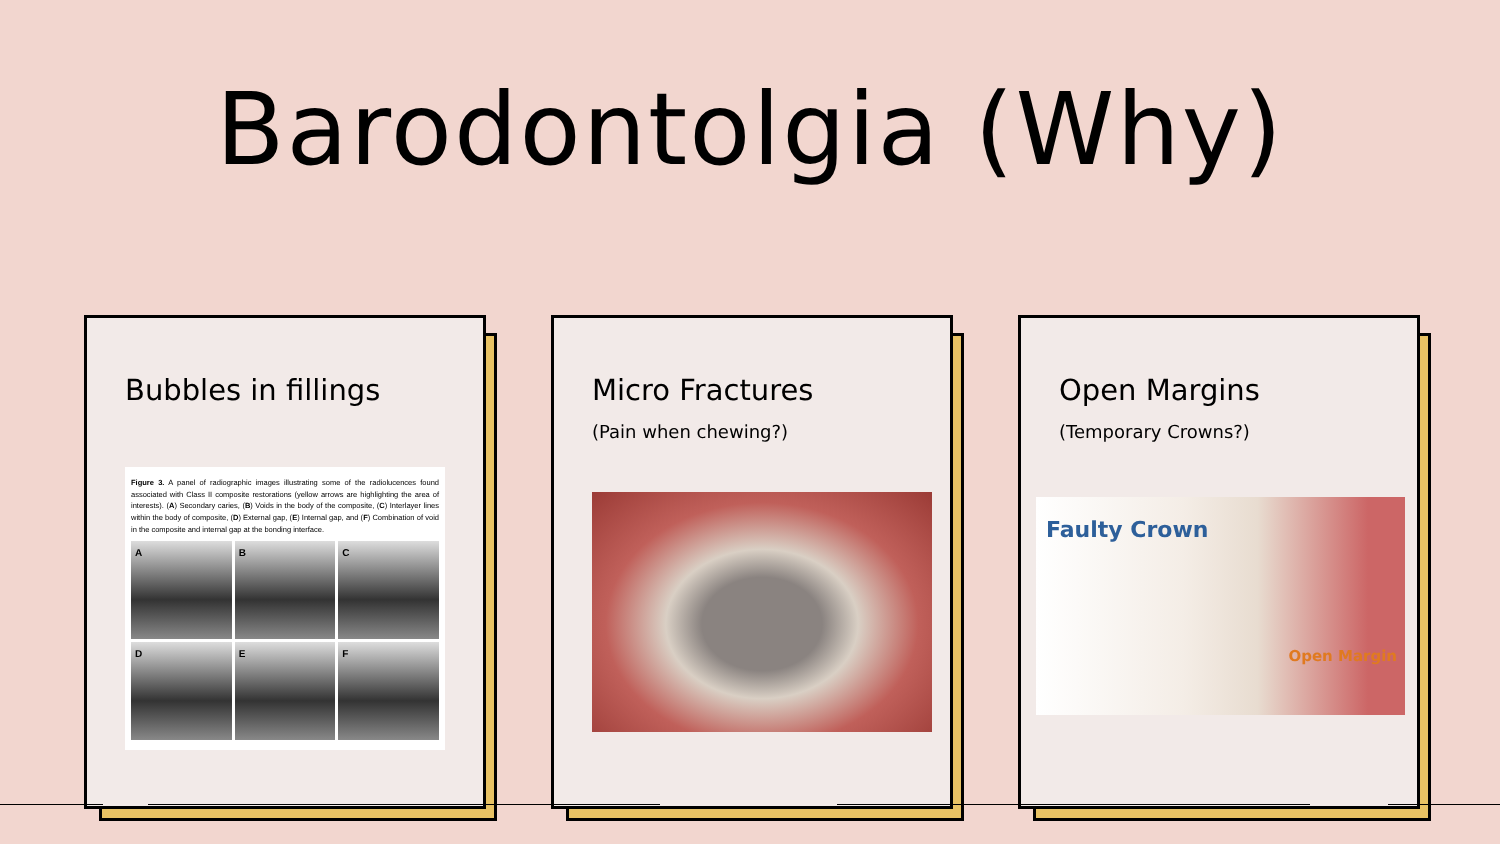Barodontolgia (Why)
Bubbles in fillings
Figure 3. A panel of radiographic images illustrating some of the radiolucences found associated with Class II composite restorations (yellow arrows are highlighting the area of interests). (A) Secondary caries, (B) Voids in the body of the composite, (C) Interlayer lines within the body of composite, (D) External gap, (E) Internal gap, and (F) Combination of void in the composite and internal gap at the bonding interface.
A
B
C
D
E
F
Micro Fractures
(Pain when chewing?)
Open Margins
(Temporary Crowns?)
Faulty Crown
Open Margin